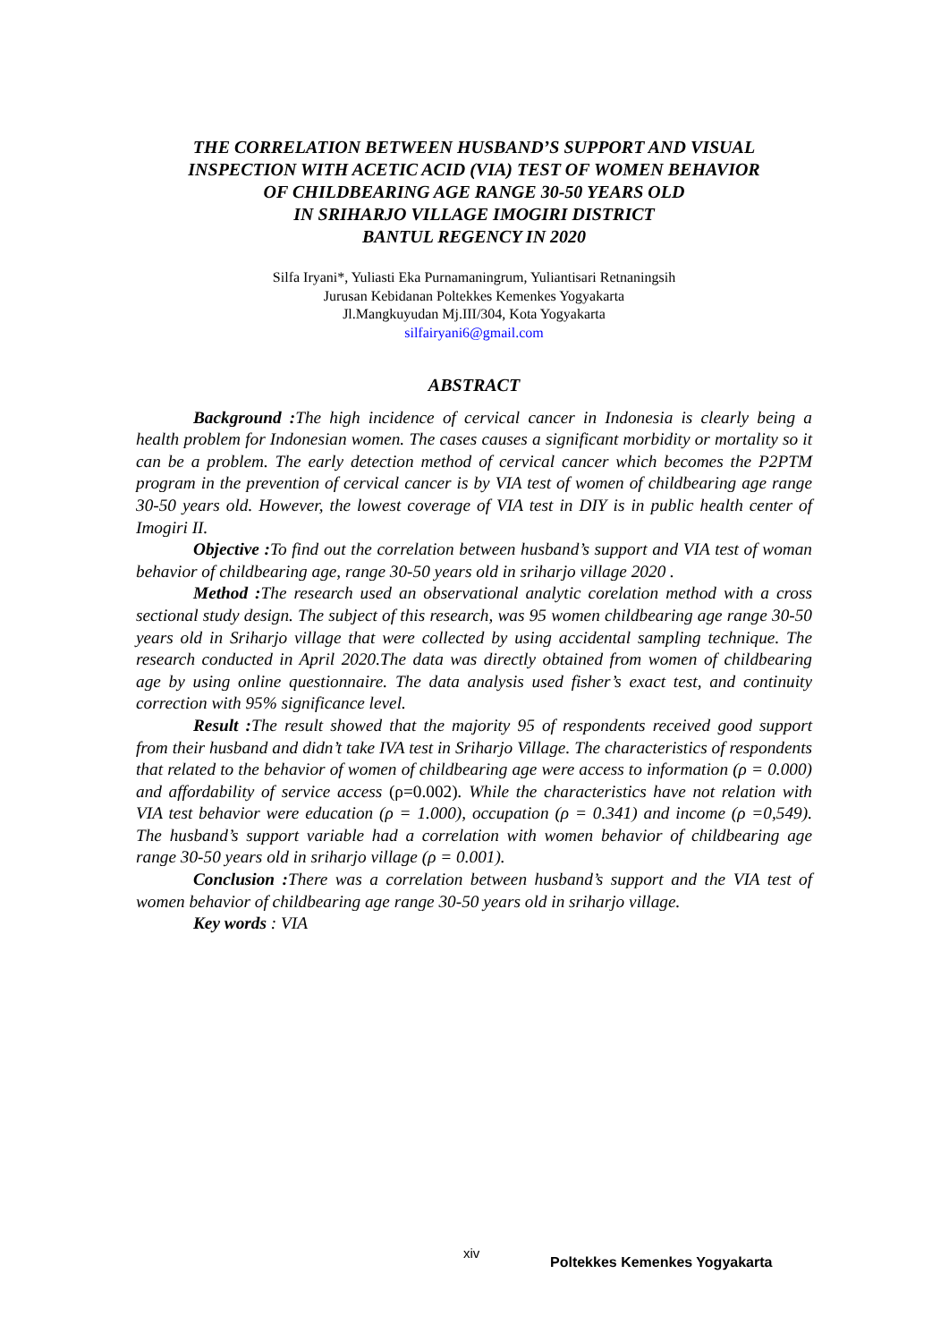THE CORRELATION BETWEEN HUSBAND’S SUPPORT AND VISUAL
INSPECTION WITH ACETIC ACID (VIA) TEST OF WOMEN BEHAVIOR
OF CHILDBEARING AGE RANGE 30-50 YEARS OLD
IN SRIHARJO VILLAGE IMOGIRI DISTRICT
BANTUL REGENCY IN 2020
Silfa Iryani*, Yuliasti Eka Purnamaningrum, Yuliantisari Retnaningsih
Jurusan Kebidanan Poltekkes Kemenkes Yogyakarta
Jl.Mangkuyudan Mj.III/304, Kota Yogyakarta
silfairyani6@gmail.com
ABSTRACT
Background : The high incidence of cervical cancer in Indonesia is clearly being a health problem for Indonesian women. The cases causes a significant morbidity or mortality so it can be a problem. The early detection method of cervical cancer which becomes the P2PTM program in the prevention of cervical cancer is by VIA test of women of childbearing age range 30-50 years old. However, the lowest coverage of VIA test in DIY is in public health center of Imogiri II.
Objective : To find out the correlation between husband’s support and VIA test of woman behavior of childbearing age, range 30-50 years old in sriharjo village 2020 .
Method : The research used an observational analytic corelation method with a cross sectional study design. The subject of this research, was 95 women childbearing age range 30-50 years old in Sriharjo village that were collected by using accidental sampling technique. The research conducted in April 2020.The data was directly obtained from women of childbearing age by using online questionnaire. The data analysis used fisher’s exact test, and continuity correction with 95% significance level.
Result : The result showed that the majority 95 of respondents received good support from their husband and didn’t take IVA test in Sriharjo Village. The characteristics of respondents that related to the behavior of women of childbearing age were access to information (ρ = 0.000) and affordability of service access (ρ=0.002). While the characteristics have not relation with VIA test behavior were education (ρ = 1.000), occupation (ρ = 0.341) and income (ρ =0,549). The husband’s support variable had a correlation with women behavior of childbearing age range 30-50 years old in sriharjo village (ρ = 0.001).
Conclusion : There was a correlation between husband’s support and the VIA test of women behavior of childbearing age range 30-50 years old in sriharjo village.
Key words : VIA
xiv
Poltekkes Kemenkes Yogyakarta